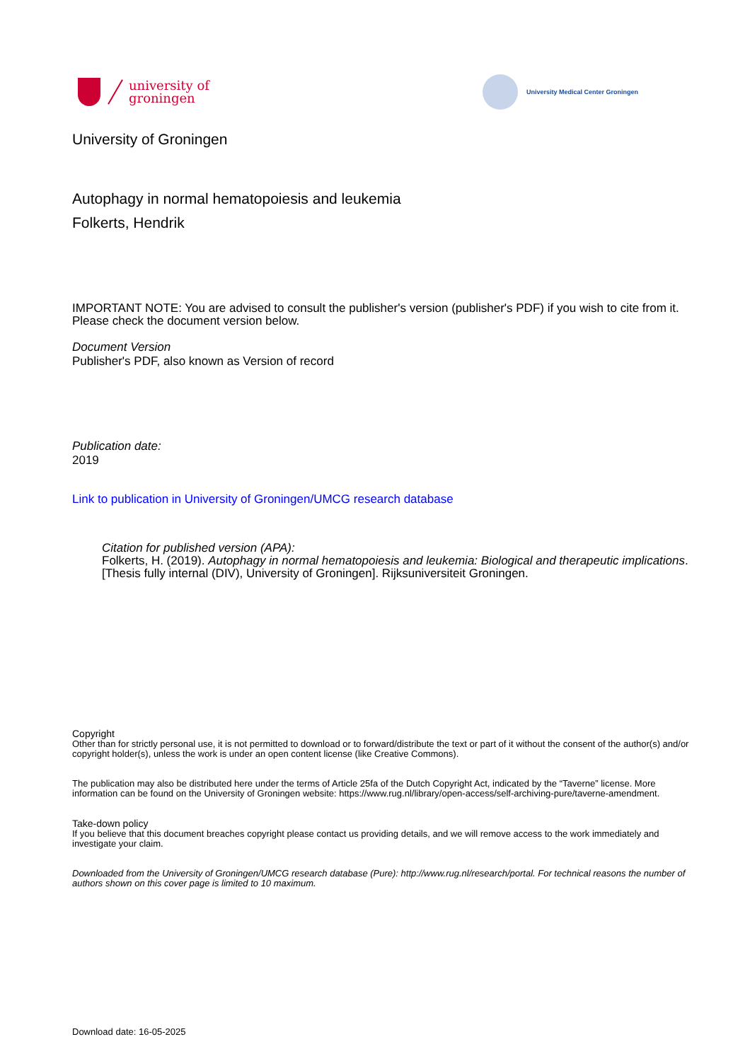university of
groningen
University Medical Center Groningen
University of Groningen
Autophagy in normal hematopoiesis and leukemia
Folkerts, Hendrik
IMPORTANT NOTE: You are advised to consult the publisher's version (publisher's PDF) if you wish to cite from it. Please check the document version below.
Document Version
Publisher's PDF, also known as Version of record
Publication date:
2019
Link to publication in University of Groningen/UMCG research database
Citation for published version (APA):
Folkerts, H. (2019). Autophagy in normal hematopoiesis and leukemia: Biological and therapeutic implications. [Thesis fully internal (DIV), University of Groningen]. Rijksuniversiteit Groningen.
Copyright
Other than for strictly personal use, it is not permitted to download or to forward/distribute the text or part of it without the consent of the author(s) and/or copyright holder(s), unless the work is under an open content license (like Creative Commons).
The publication may also be distributed here under the terms of Article 25fa of the Dutch Copyright Act, indicated by the “Taverne” license. More information can be found on the University of Groningen website: https://www.rug.nl/library/open-access/self-archiving-pure/taverne-amendment.
Take-down policy
If you believe that this document breaches copyright please contact us providing details, and we will remove access to the work immediately and investigate your claim.
Downloaded from the University of Groningen/UMCG research database (Pure): http://www.rug.nl/research/portal. For technical reasons the number of authors shown on this cover page is limited to 10 maximum.
Download date: 16-05-2025